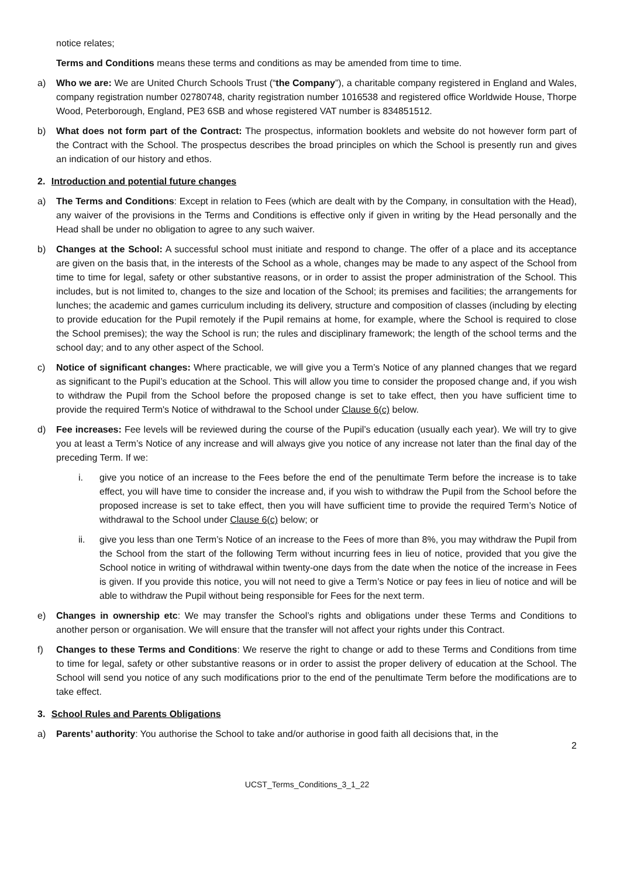notice relates;
Terms and Conditions means these terms and conditions as may be amended from time to time.
a) Who we are: We are United Church Schools Trust (“the Company”), a charitable company registered in England and Wales, company registration number 02780748, charity registration number 1016538 and registered office Worldwide House, Thorpe Wood, Peterborough, England, PE3 6SB and whose registered VAT number is 834851512.
b) What does not form part of the Contract: The prospectus, information booklets and website do not however form part of the Contract with the School. The prospectus describes the broad principles on which the School is presently run and gives an indication of our history and ethos.
2. Introduction and potential future changes
a) The Terms and Conditions: Except in relation to Fees (which are dealt with by the Company, in consultation with the Head), any waiver of the provisions in the Terms and Conditions is effective only if given in writing by the Head personally and the Head shall be under no obligation to agree to any such waiver.
b) Changes at the School: A successful school must initiate and respond to change. The offer of a place and its acceptance are given on the basis that, in the interests of the School as a whole, changes may be made to any aspect of the School from time to time for legal, safety or other substantive reasons, or in order to assist the proper administration of the School. This includes, but is not limited to, changes to the size and location of the School; its premises and facilities; the arrangements for lunches; the academic and games curriculum including its delivery, structure and composition of classes (including by electing to provide education for the Pupil remotely if the Pupil remains at home, for example, where the School is required to close the School premises); the way the School is run; the rules and disciplinary framework; the length of the school terms and the school day; and to any other aspect of the School.
c) Notice of significant changes: Where practicable, we will give you a Term’s Notice of any planned changes that we regard as significant to the Pupil’s education at the School. This will allow you time to consider the proposed change and, if you wish to withdraw the Pupil from the School before the proposed change is set to take effect, then you have sufficient time to provide the required Term's Notice of withdrawal to the School under Clause 6(c) below.
d) Fee increases: Fee levels will be reviewed during the course of the Pupil’s education (usually each year). We will try to give you at least a Term’s Notice of any increase and will always give you notice of any increase not later than the final day of the preceding Term. If we:
i. give you notice of an increase to the Fees before the end of the penultimate Term before the increase is to take effect, you will have time to consider the increase and, if you wish to withdraw the Pupil from the School before the proposed increase is set to take effect, then you will have sufficient time to provide the required Term’s Notice of withdrawal to the School under Clause 6(c) below; or
ii. give you less than one Term’s Notice of an increase to the Fees of more than 8%, you may withdraw the Pupil from the School from the start of the following Term without incurring fees in lieu of notice, provided that you give the School notice in writing of withdrawal within twenty-one days from the date when the notice of the increase in Fees is given. If you provide this notice, you will not need to give a Term’s Notice or pay fees in lieu of notice and will be able to withdraw the Pupil without being responsible for Fees for the next term.
e) Changes in ownership etc: We may transfer the School’s rights and obligations under these Terms and Conditions to another person or organisation. We will ensure that the transfer will not affect your rights under this Contract.
f) Changes to these Terms and Conditions: We reserve the right to change or add to these Terms and Conditions from time to time for legal, safety or other substantive reasons or in order to assist the proper delivery of education at the School. The School will send you notice of any such modifications prior to the end of the penultimate Term before the modifications are to take effect.
3. School Rules and Parents Obligations
a) Parents’ authority: You authorise the School to take and/or authorise in good faith all decisions that, in the
2
UCST_Terms_Conditions_3_1_22